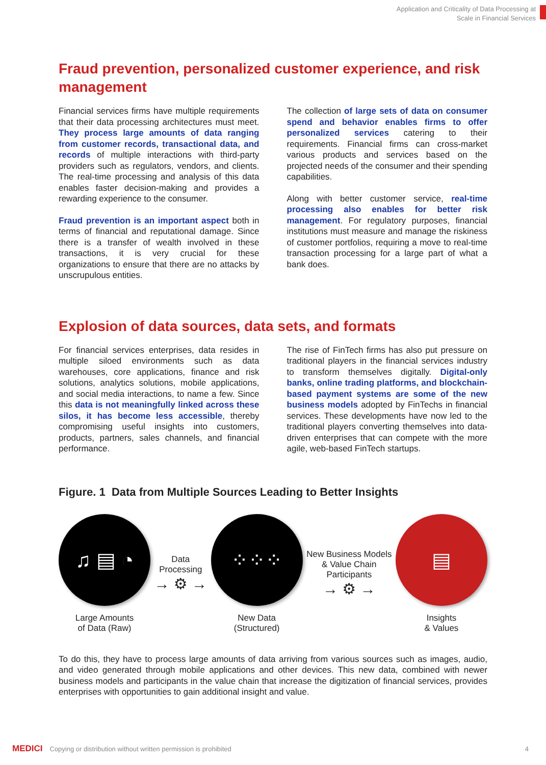Application and Criticality of Data Processing at
Scale in Financial Services
Fraud prevention, personalized customer experience, and risk management
Financial services firms have multiple requirements that their data processing architectures must meet. They process large amounts of data ranging from customer records, transactional data, and records of multiple interactions with third-party providers such as regulators, vendors, and clients. The real-time processing and analysis of this data enables faster decision-making and provides a rewarding experience to the consumer.
Fraud prevention is an important aspect both in terms of financial and reputational damage. Since there is a transfer of wealth involved in these transactions, it is very crucial for these organizations to ensure that there are no attacks by unscrupulous entities.
The collection of large sets of data on consumer spend and behavior enables firms to offer personalized services catering to their requirements. Financial firms can cross-market various products and services based on the projected needs of the consumer and their spending capabilities.
Along with better customer service, real-time processing also enables for better risk management. For regulatory purposes, financial institutions must measure and manage the riskiness of customer portfolios, requiring a move to real-time transaction processing for a large part of what a bank does.
Explosion of data sources, data sets, and formats
For financial services enterprises, data resides in multiple siloed environments such as data warehouses, core applications, finance and risk solutions, analytics solutions, mobile applications, and social media interactions, to name a few. Since this data is not meaningfully linked across these silos, it has become less accessible, thereby compromising useful insights into customers, products, partners, sales channels, and financial performance.
The rise of FinTech firms has also put pressure on traditional players in the financial services industry to transform themselves digitally. Digital-only banks, online trading platforms, and blockchain-based payment systems are some of the new business models adopted by FinTechs in financial services. These developments have now led to the traditional players converting themselves into data-driven enterprises that can compete with the more agile, web-based FinTech startups.
Figure. 1 Data from Multiple Sources Leading to Better Insights
♫ ▤ ◔
Large Amounts
of Data (Raw)
Data
Processing
→ ⚙ →
⁘⁘⁘
New Data
(Structured)
New Business Models
& Value Chain
Participants
→ ⚙ →
▤
Insights
& Values
To do this, they have to process large amounts of data arriving from various sources such as images, audio, and video generated through mobile applications and other devices. This new data, combined with newer business models and participants in the value chain that increase the digitization of financial services, provides enterprises with opportunities to gain additional insight and value.
MEDICI Copying or distribution without written permission is prohibited 4